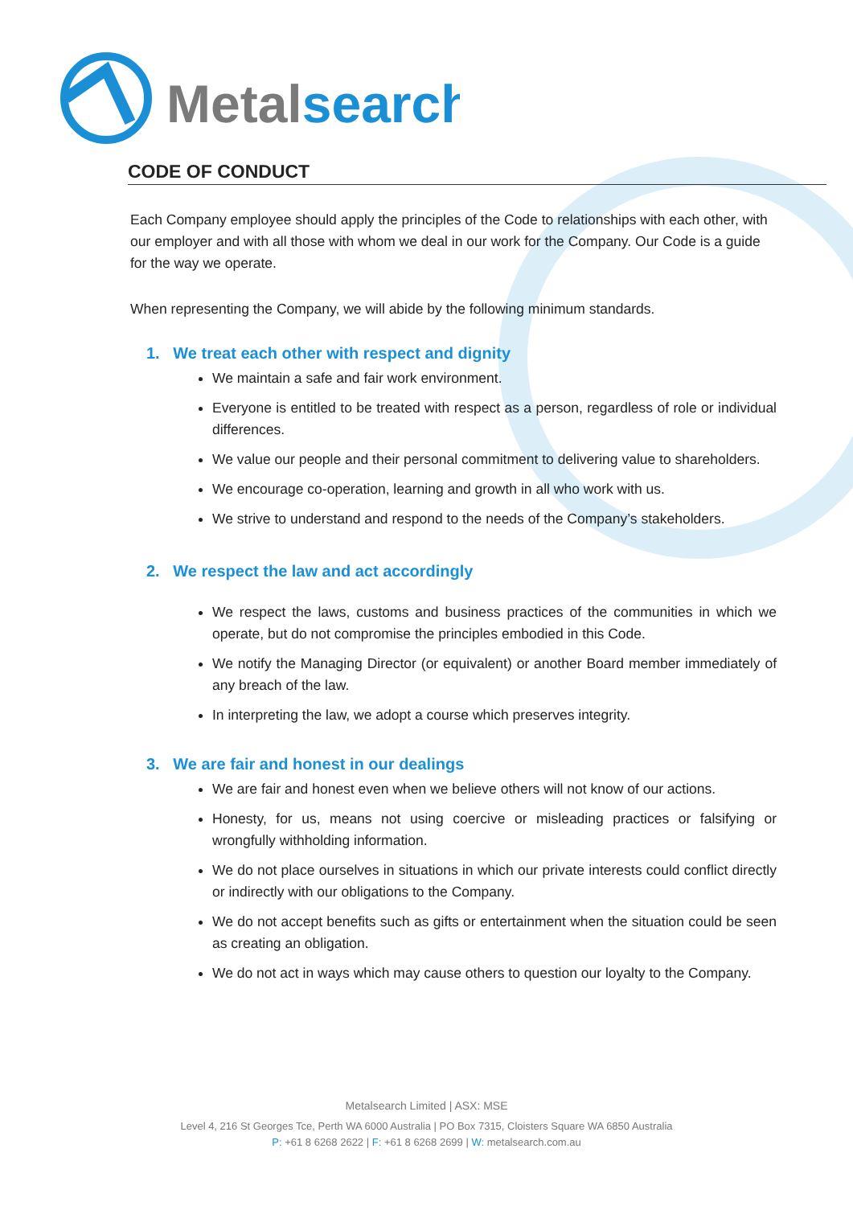Metalsearch
CODE OF CONDUCT
Each Company employee should apply the principles of the Code to relationships with each other, with our employer and with all those with whom we deal in our work for the Company. Our Code is a guide for the way we operate.
When representing the Company, we will abide by the following minimum standards.
1. We treat each other with respect and dignity
We maintain a safe and fair work environment.
Everyone is entitled to be treated with respect as a person, regardless of role or individual differences.
We value our people and their personal commitment to delivering value to shareholders.
We encourage co-operation, learning and growth in all who work with us.
We strive to understand and respond to the needs of the Company’s stakeholders.
2. We respect the law and act accordingly
We respect the laws, customs and business practices of the communities in which we operate, but do not compromise the principles embodied in this Code.
We notify the Managing Director (or equivalent) or another Board member immediately of any breach of the law.
In interpreting the law, we adopt a course which preserves integrity.
3. We are fair and honest in our dealings
We are fair and honest even when we believe others will not know of our actions.
Honesty, for us, means not using coercive or misleading practices or falsifying or wrongfully withholding information.
We do not place ourselves in situations in which our private interests could conflict directly or indirectly with our obligations to the Company.
We do not accept benefits such as gifts or entertainment when the situation could be seen as creating an obligation.
We do not act in ways which may cause others to question our loyalty to the Company.
Metalsearch Limited | ASX: MSE
Level 4, 216 St Georges Tce, Perth WA 6000 Australia | PO Box 7315, Cloisters Square WA 6850 Australia
P: +61 8 6268 2622 | F: +61 8 6268 2699 | W: metalsearch.com.au